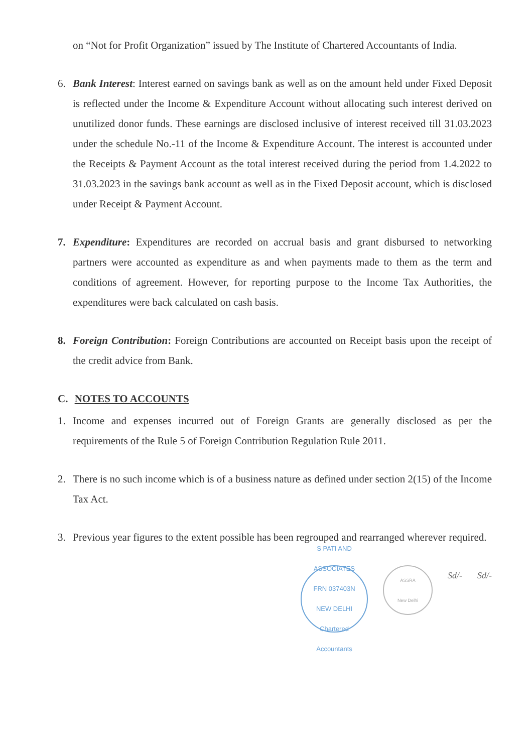on “Not for Profit Organization” issued by The Institute of Chartered Accountants of India.
6. Bank Interest: Interest earned on savings bank as well as on the amount held under Fixed Deposit is reflected under the Income & Expenditure Account without allocating such interest derived on unutilized donor funds. These earnings are disclosed inclusive of interest received till 31.03.2023 under the schedule No.-11 of the Income & Expenditure Account. The interest is accounted under the Receipts & Payment Account as the total interest received during the period from 1.4.2022 to 31.03.2023 in the savings bank account as well as in the Fixed Deposit account, which is disclosed under Receipt & Payment Account.
7. Expenditure: Expenditures are recorded on accrual basis and grant disbursed to networking partners were accounted as expenditure as and when payments made to them as the term and conditions of agreement. However, for reporting purpose to the Income Tax Authorities, the expenditures were back calculated on cash basis.
8. Foreign Contribution: Foreign Contributions are accounted on Receipt basis upon the receipt of the credit advice from Bank.
C. NOTES TO ACCOUNTS
1. Income and expenses incurred out of Foreign Grants are generally disclosed as per the requirements of the Rule 5 of Foreign Contribution Regulation Rule 2011.
2. There is no such income which is of a business nature as defined under section 2(15) of the Income Tax Act.
3. Previous year figures to the extent possible has been regrouped and rearranged wherever required.
S PATI AND ASSOCIATES
FRN 037403N
NEW DELHI
Chartered Accountants
ASSRA
New Delhi
Sd/- Sd/-